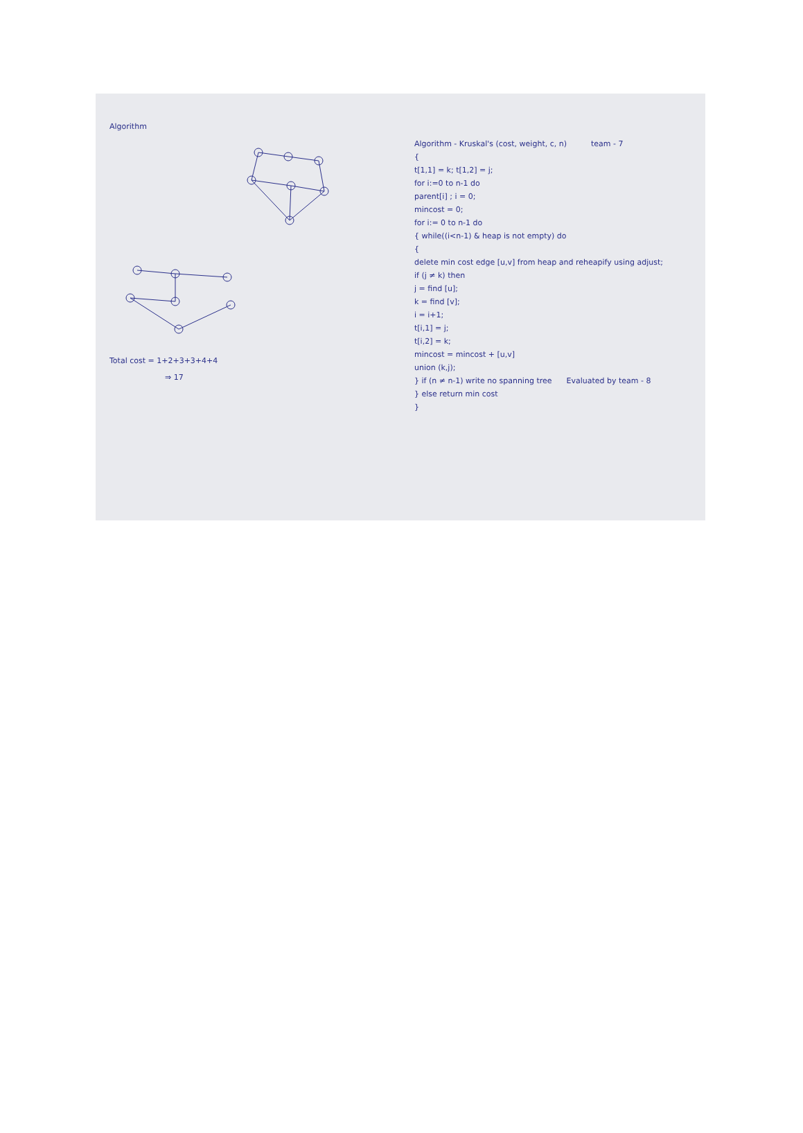Algorithm
Total cost = 1+2+3+3+4+4
⇒ 17
Algorithm - Kruskal's (cost, weight, c, n) team - 7
{
t[1,1] = k; t[1,2] = j;
for i:=0 to n-1 do
parent[i] ; i = 0;
mincost = 0;
for i:= 0 to n-1 do
{ while((i<n-1) & heap is not empty) do
{
delete min cost edge [u,v] from heap and reheapify using adjust;
if (j ≠ k) then
j = find [u];
k = find [v];
i = i+1;
t[i,1] = j;
t[i,2] = k;
mincost = mincost + [u,v]
union (k,j);
} if (n ≠ n-1) write no spanning tree Evaluated by team - 8
} else return min cost
}